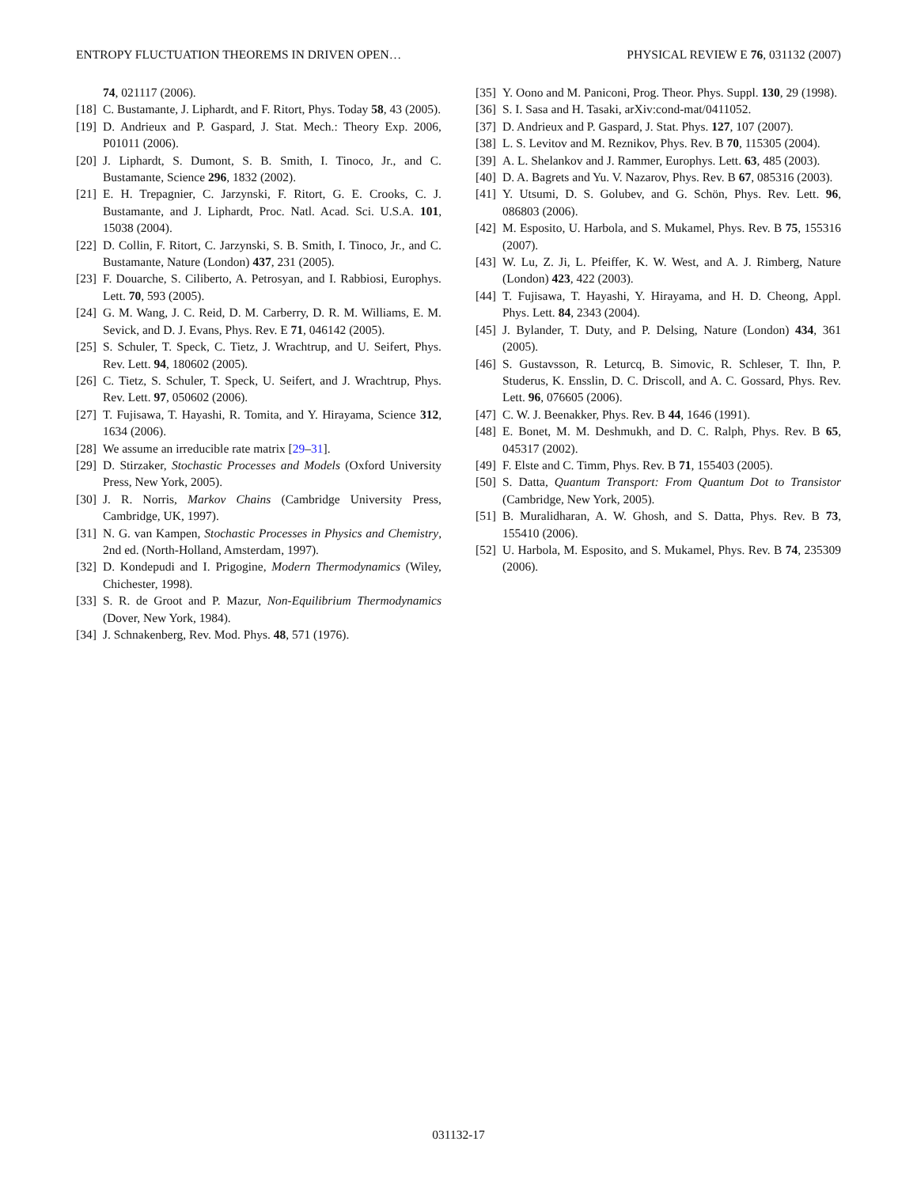ENTROPY FLUCTUATION THEOREMS IN DRIVEN OPEN… PHYSICAL REVIEW E 76, 031132 (2007)
74, 021117 (2006).
[18] C. Bustamante, J. Liphardt, and F. Ritort, Phys. Today 58, 43 (2005).
[19] D. Andrieux and P. Gaspard, J. Stat. Mech.: Theory Exp. 2006, P01011 (2006).
[20] J. Liphardt, S. Dumont, S. B. Smith, I. Tinoco, Jr., and C. Bustamante, Science 296, 1832 (2002).
[21] E. H. Trepagnier, C. Jarzynski, F. Ritort, G. E. Crooks, C. J. Bustamante, and J. Liphardt, Proc. Natl. Acad. Sci. U.S.A. 101, 15038 (2004).
[22] D. Collin, F. Ritort, C. Jarzynski, S. B. Smith, I. Tinoco, Jr., and C. Bustamante, Nature (London) 437, 231 (2005).
[23] F. Douarche, S. Ciliberto, A. Petrosyan, and I. Rabbiosi, Europhys. Lett. 70, 593 (2005).
[24] G. M. Wang, J. C. Reid, D. M. Carberry, D. R. M. Williams, E. M. Sevick, and D. J. Evans, Phys. Rev. E 71, 046142 (2005).
[25] S. Schuler, T. Speck, C. Tietz, J. Wrachtrup, and U. Seifert, Phys. Rev. Lett. 94, 180602 (2005).
[26] C. Tietz, S. Schuler, T. Speck, U. Seifert, and J. Wrachtrup, Phys. Rev. Lett. 97, 050602 (2006).
[27] T. Fujisawa, T. Hayashi, R. Tomita, and Y. Hirayama, Science 312, 1634 (2006).
[28] We assume an irreducible rate matrix [29–31].
[29] D. Stirzaker, Stochastic Processes and Models (Oxford University Press, New York, 2005).
[30] J. R. Norris, Markov Chains (Cambridge University Press, Cambridge, UK, 1997).
[31] N. G. van Kampen, Stochastic Processes in Physics and Chemistry, 2nd ed. (North-Holland, Amsterdam, 1997).
[32] D. Kondepudi and I. Prigogine, Modern Thermodynamics (Wiley, Chichester, 1998).
[33] S. R. de Groot and P. Mazur, Non-Equilibrium Thermodynamics (Dover, New York, 1984).
[34] J. Schnakenberg, Rev. Mod. Phys. 48, 571 (1976).
[35] Y. Oono and M. Paniconi, Prog. Theor. Phys. Suppl. 130, 29 (1998).
[36] S. I. Sasa and H. Tasaki, arXiv:cond-mat/0411052.
[37] D. Andrieux and P. Gaspard, J. Stat. Phys. 127, 107 (2007).
[38] L. S. Levitov and M. Reznikov, Phys. Rev. B 70, 115305 (2004).
[39] A. L. Shelankov and J. Rammer, Europhys. Lett. 63, 485 (2003).
[40] D. A. Bagrets and Yu. V. Nazarov, Phys. Rev. B 67, 085316 (2003).
[41] Y. Utsumi, D. S. Golubev, and G. Schön, Phys. Rev. Lett. 96, 086803 (2006).
[42] M. Esposito, U. Harbola, and S. Mukamel, Phys. Rev. B 75, 155316 (2007).
[43] W. Lu, Z. Ji, L. Pfeiffer, K. W. West, and A. J. Rimberg, Nature (London) 423, 422 (2003).
[44] T. Fujisawa, T. Hayashi, Y. Hirayama, and H. D. Cheong, Appl. Phys. Lett. 84, 2343 (2004).
[45] J. Bylander, T. Duty, and P. Delsing, Nature (London) 434, 361 (2005).
[46] S. Gustavsson, R. Leturcq, B. Simovic, R. Schleser, T. Ihn, P. Studerus, K. Ensslin, D. C. Driscoll, and A. C. Gossard, Phys. Rev. Lett. 96, 076605 (2006).
[47] C. W. J. Beenakker, Phys. Rev. B 44, 1646 (1991).
[48] E. Bonet, M. M. Deshmukh, and D. C. Ralph, Phys. Rev. B 65, 045317 (2002).
[49] F. Elste and C. Timm, Phys. Rev. B 71, 155403 (2005).
[50] S. Datta, Quantum Transport: From Quantum Dot to Transistor (Cambridge, New York, 2005).
[51] B. Muralidharan, A. W. Ghosh, and S. Datta, Phys. Rev. B 73, 155410 (2006).
[52] U. Harbola, M. Esposito, and S. Mukamel, Phys. Rev. B 74, 235309 (2006).
031132-17